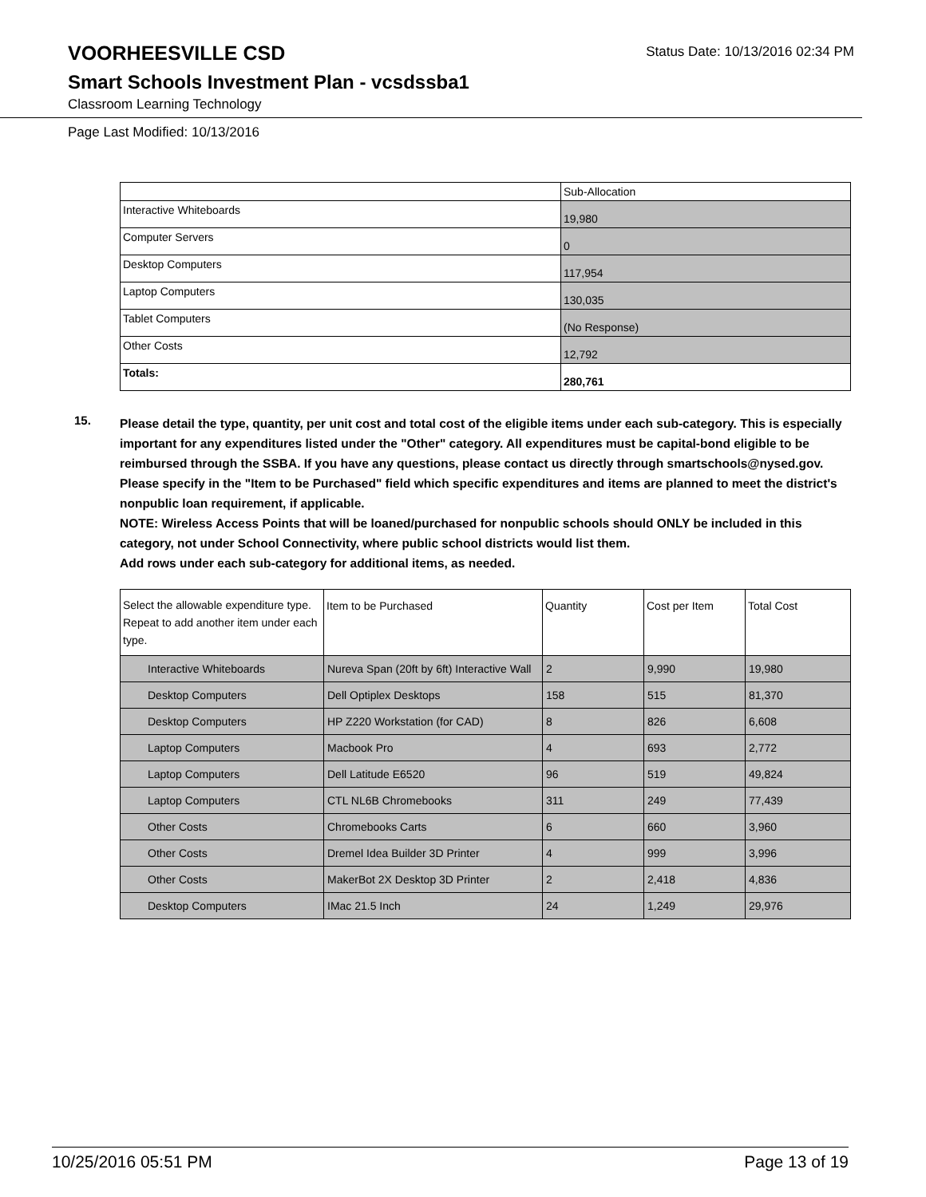VOORHEESVILLE CSD
Status Date: 10/13/2016 02:34 PM
Smart Schools Investment Plan - vcsdssba1
Classroom Learning Technology
Page Last Modified: 10/13/2016
| | Sub-Allocation |
| --- | --- |
| Interactive Whiteboards | 19,980 |
| Computer Servers | 0 |
| Desktop Computers | 117,954 |
| Laptop Computers | 130,035 |
| Tablet Computers | (No Response) |
| Other Costs | 12,792 |
| Totals: | 280,761 |
15.
Please detail the type, quantity, per unit cost and total cost of the eligible items under each sub-category. This is especially important for any expenditures listed under the "Other" category. All expenditures must be capital-bond eligible to be reimbursed through the SSBA. If you have any questions, please contact us directly through smartschools@nysed.gov.
Please specify in the "Item to be Purchased" field which specific expenditures and items are planned to meet the district's nonpublic loan requirement, if applicable.
NOTE: Wireless Access Points that will be loaned/purchased for nonpublic schools should ONLY be included in this category, not under School Connectivity, where public school districts would list them.
Add rows under each sub-category for additional items, as needed.
| Select the allowable expenditure type. Repeat to add another item under each type. | Item to be Purchased | Quantity | Cost per Item | Total Cost |
| --- | --- | --- | --- | --- |
| Interactive Whiteboards | Nureva Span (20ft by 6ft) Interactive Wall | 2 | 9,990 | 19,980 |
| Desktop Computers | Dell Optiplex Desktops | 158 | 515 | 81,370 |
| Desktop Computers | HP Z220 Workstation (for CAD) | 8 | 826 | 6,608 |
| Laptop Computers | Macbook Pro | 4 | 693 | 2,772 |
| Laptop Computers | Dell Latitude E6520 | 96 | 519 | 49,824 |
| Laptop Computers | CTL NL6B Chromebooks | 311 | 249 | 77,439 |
| Other Costs | Chromebooks Carts | 6 | 660 | 3,960 |
| Other Costs | Dremel Idea Builder 3D Printer | 4 | 999 | 3,996 |
| Other Costs | MakerBot 2X Desktop 3D Printer | 2 | 2,418 | 4,836 |
| Desktop Computers | IMac 21.5 Inch | 24 | 1,249 | 29,976 |
10/25/2016 05:51 PM Page 13 of 19